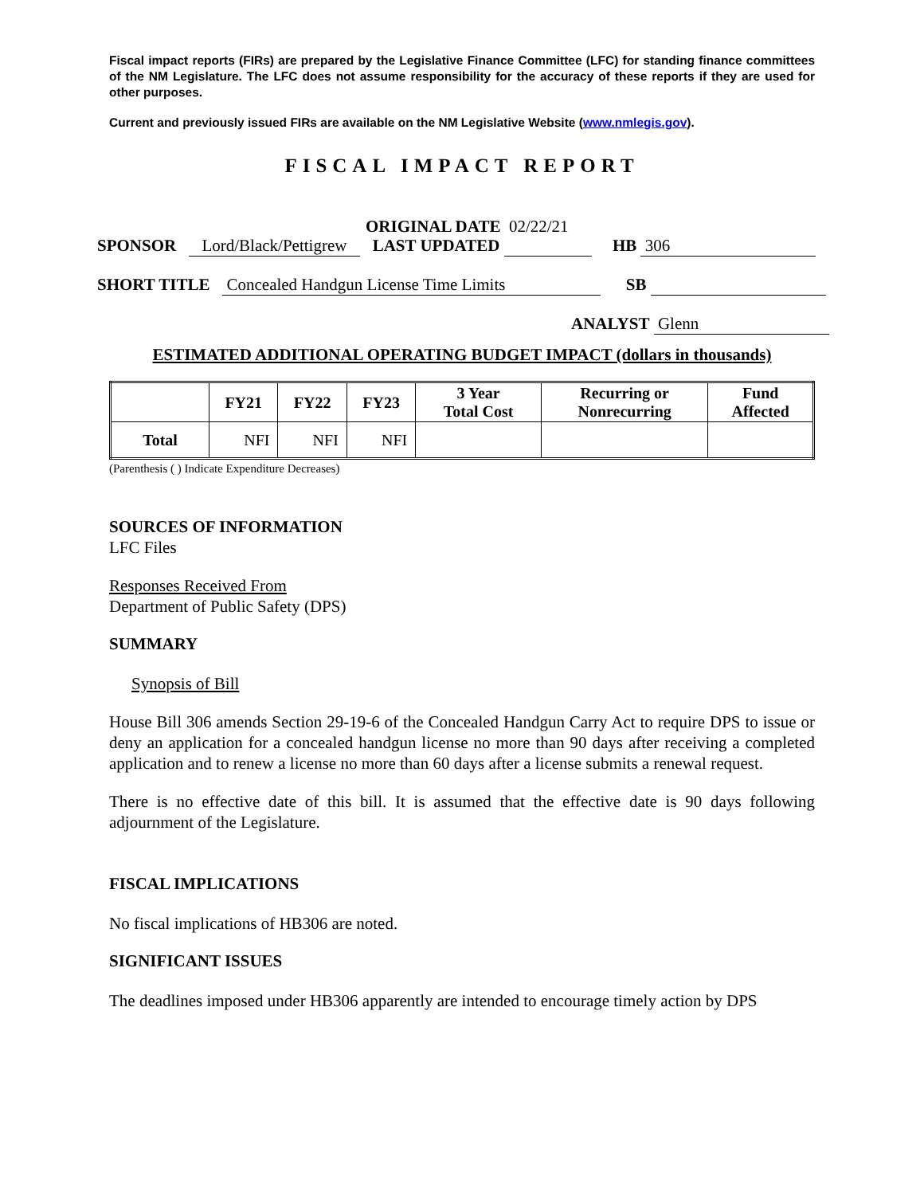Fiscal impact reports (FIRs) are prepared by the Legislative Finance Committee (LFC) for standing finance committees of the NM Legislature. The LFC does not assume responsibility for the accuracy of these reports if they are used for other purposes.
Current and previously issued FIRs are available on the NM Legislative Website (www.nmlegis.gov).
FISCAL IMPACT REPORT
ORIGINAL DATE 02/22/21
SPONSOR Lord/Black/Pettigrew LAST UPDATED HB 306
SHORT TITLE Concealed Handgun License Time Limits SB
ANALYST Glenn
ESTIMATED ADDITIONAL OPERATING BUDGET IMPACT (dollars in thousands)
| | FY21 | FY22 | FY23 | 3 Year Total Cost | Recurring or Nonrecurring | Fund Affected |
| --- | --- | --- | --- | --- | --- | --- |
| Total | NFI | NFI | NFI | | | |
(Parenthesis ( ) Indicate Expenditure Decreases)
SOURCES OF INFORMATION
LFC Files
Responses Received From
Department of Public Safety (DPS)
SUMMARY
Synopsis of Bill
House Bill 306 amends Section 29-19-6 of the Concealed Handgun Carry Act to require DPS to issue or deny an application for a concealed handgun license no more than 90 days after receiving a completed application and to renew a license no more than 60 days after a license submits a renewal request.
There is no effective date of this bill. It is assumed that the effective date is 90 days following adjournment of the Legislature.
FISCAL IMPLICATIONS
No fiscal implications of HB306 are noted.
SIGNIFICANT ISSUES
The deadlines imposed under HB306 apparently are intended to encourage timely action by DPS